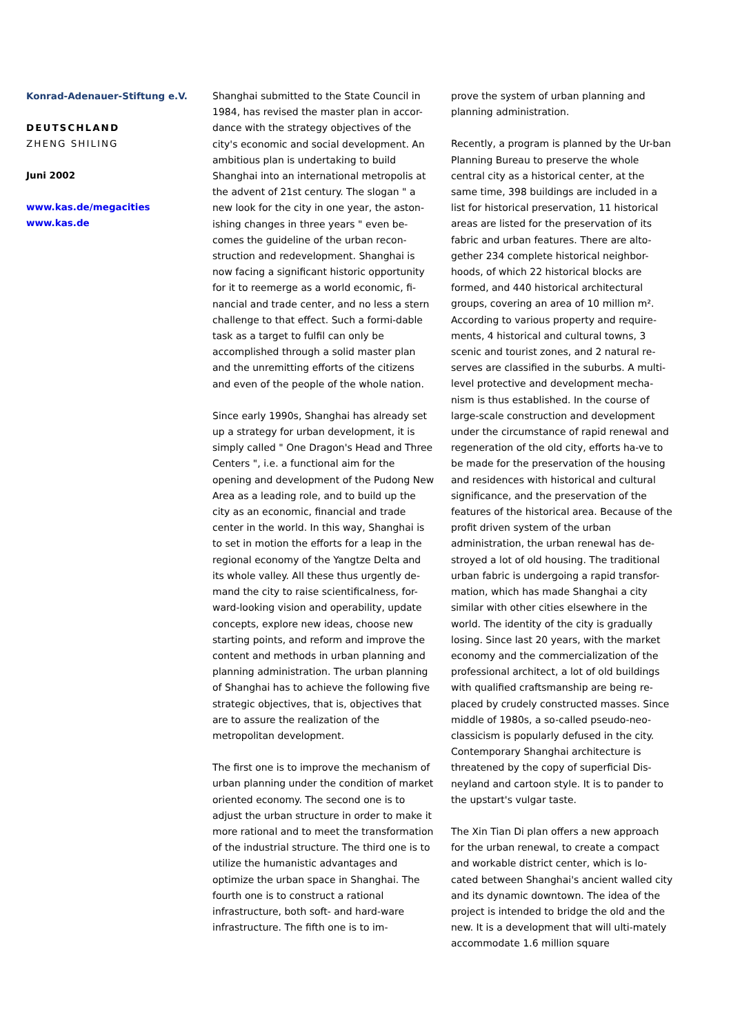Konrad-Adenauer-Stiftung e.V.
DEUTSCHLAND
ZHENG SHILING
Juni 2002
www.kas.de/megacities
www.kas.de
Shanghai submitted to the State Council in 1984, has revised the master plan in accor-dance with the strategy objectives of the city's economic and social development. An ambitious plan is undertaking to build Shanghai into an international metropolis at the advent of 21st century. The slogan " a new look for the city in one year, the aston-ishing changes in three years " even be-comes the guideline of the urban recon-struction and redevelopment. Shanghai is now facing a significant historic opportunity for it to reemerge as a world economic, fi-nancial and trade center, and no less a stern challenge to that effect. Such a formi-dable task as a target to fulfil can only be accomplished through a solid master plan and the unremitting efforts of the citizens and even of the people of the whole nation.
Since early 1990s, Shanghai has already set up a strategy for urban development, it is simply called " One Dragon's Head and Three Centers ", i.e. a functional aim for the opening and development of the Pudong New Area as a leading role, and to build up the city as an economic, financial and trade center in the world. In this way, Shanghai is to set in motion the efforts for a leap in the regional economy of the Yangtze Delta and its whole valley. All these thus urgently de-mand the city to raise scientificalness, for-ward-looking vision and operability, update concepts, explore new ideas, choose new starting points, and reform and improve the content and methods in urban planning and planning administration. The urban planning of Shanghai has to achieve the following five strategic objectives, that is, objectives that are to assure the realization of the metropolitan development.
The first one is to improve the mechanism of urban planning under the condition of market oriented economy. The second one is to adjust the urban structure in order to make it more rational and to meet the transformation of the industrial structure. The third one is to utilize the humanistic advantages and optimize the urban space in Shanghai. The fourth one is to construct a rational infrastructure, both soft- and hard-ware infrastructure. The fifth one is to im-
prove the system of urban planning and planning administration.
Recently, a program is planned by the Ur-ban Planning Bureau to preserve the whole central city as a historical center, at the same time, 398 buildings are included in a list for historical preservation, 11 historical areas are listed for the preservation of its fabric and urban features. There are alto-gether 234 complete historical neighbor-hoods, of which 22 historical blocks are formed, and 440 historical architectural groups, covering an area of 10 million m². According to various property and require-ments, 4 historical and cultural towns, 3 scenic and tourist zones, and 2 natural re-serves are classified in the suburbs. A multi-level protective and development mecha-nism is thus established. In the course of large-scale construction and development under the circumstance of rapid renewal and regeneration of the old city, efforts ha-ve to be made for the preservation of the housing and residences with historical and cultural significance, and the preservation of the features of the historical area. Because of the profit driven system of the urban administration, the urban renewal has de-stroyed a lot of old housing. The traditional urban fabric is undergoing a rapid transfor-mation, which has made Shanghai a city similar with other cities elsewhere in the world. The identity of the city is gradually losing. Since last 20 years, with the market economy and the commercialization of the professional architect, a lot of old buildings with qualified craftsmanship are being re-placed by crudely constructed masses. Since middle of 1980s, a so-called pseudo-neo-classicism is popularly defused in the city. Contemporary Shanghai architecture is threatened by the copy of superficial Dis-neyland and cartoon style. It is to pander to the upstart's vulgar taste.
The Xin Tian Di plan offers a new approach for the urban renewal, to create a compact and workable district center, which is lo-cated between Shanghai's ancient walled city and its dynamic downtown. The idea of the project is intended to bridge the old and the new. It is a development that will ulti-mately accommodate 1.6 million square